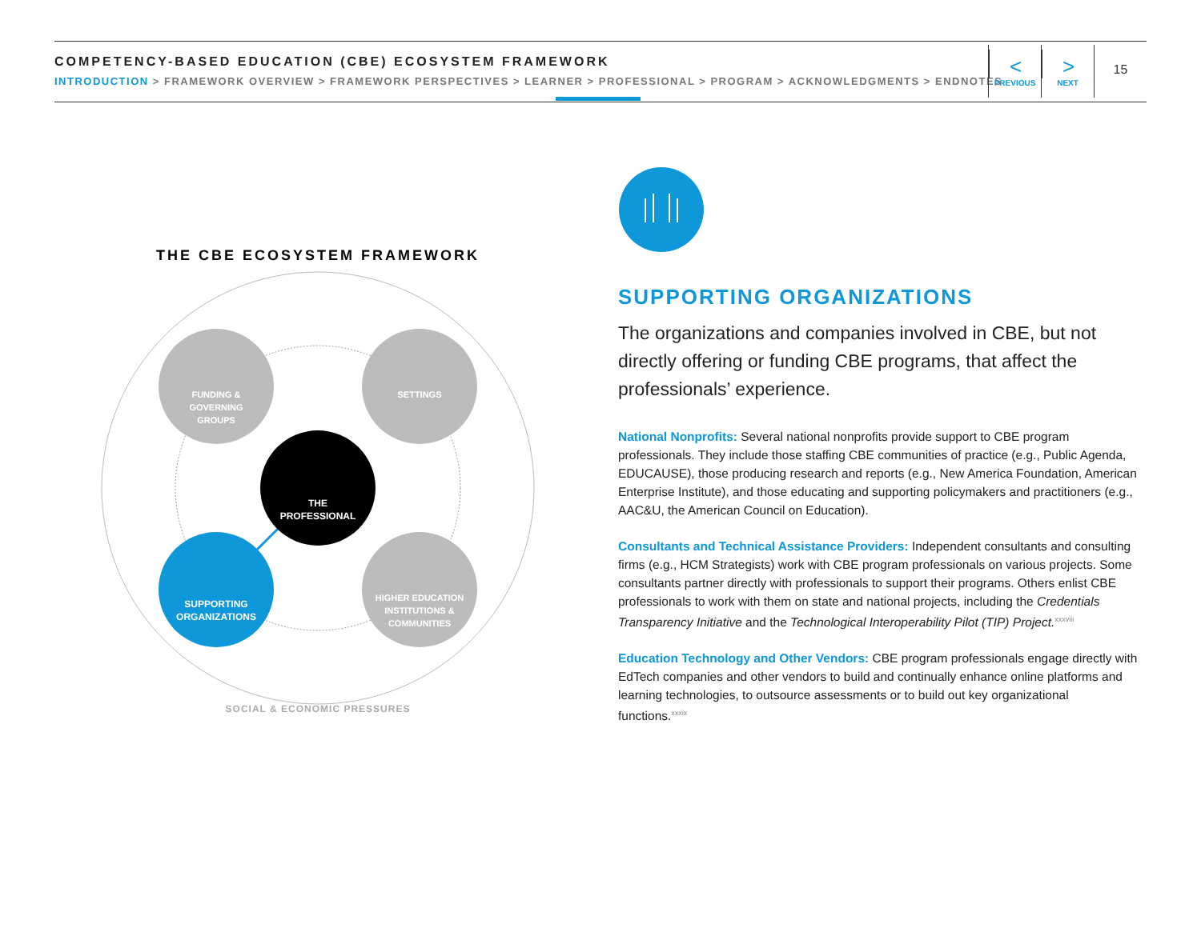COMPETENCY-BASED EDUCATION (CBE) ECOSYSTEM FRAMEWORK
INTRODUCTION > FRAMEWORK OVERVIEW > FRAMEWORK PERSPECTIVES > LEARNER > PROFESSIONAL > PROGRAM > ACKNOWLEDGMENTS > ENDNOTES
<
PREVIOUS
>
NEXT
15
THE CBE ECOSYSTEM FRAMEWORK
FUNDING & GOVERNING GROUPS
SETTINGS
SUPPORTING ORGANIZATIONS
HIGHER EDUCATION INSTITUTIONS & COMMUNITIES
THE PROFESSIONAL
SOCIAL & ECONOMIC PRESSURES
SUPPORTING ORGANIZATIONS
The organizations and companies involved in CBE, but not directly offering or funding CBE programs, that affect the professionals’ experience.
National Nonprofits: Several national nonprofits provide support to CBE program professionals. They include those staffing CBE communities of practice (e.g., Public Agenda, EDUCAUSE), those producing research and reports (e.g., New America Foundation, American Enterprise Institute), and those educating and supporting policymakers and practitioners (e.g., AAC&U, the American Council on Education).
Consultants and Technical Assistance Providers: Independent consultants and consulting firms (e.g., HCM Strategists) work with CBE program professionals on various projects. Some consultants partner directly with professionals to support their programs. Others enlist CBE professionals to work with them on state and national projects, including the Credentials Transparency Initiative and the Technological Interoperability Pilot (TIP) Project.<sup>xxxviii</sup>
Education Technology and Other Vendors: CBE program professionals engage directly with EdTech companies and other vendors to build and continually enhance online platforms and learning technologies, to outsource assessments or to build out key organizational functions.<sup>xxxix</sup>